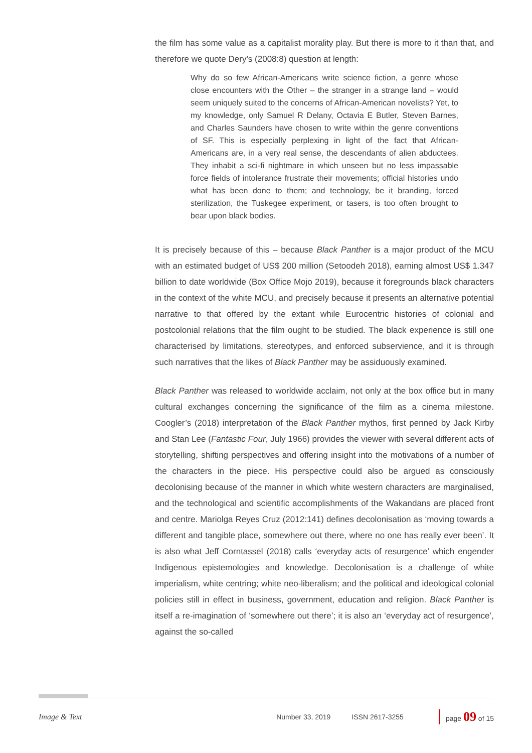the film has some value as a capitalist morality play. But there is more to it than that, and therefore we quote Dery’s (2008:8) question at length:
Why do so few African-Americans write science fiction, a genre whose close encounters with the Other – the stranger in a strange land – would seem uniquely suited to the concerns of African-American novelists? Yet, to my knowledge, only Samuel R Delany, Octavia E Butler, Steven Barnes, and Charles Saunders have chosen to write within the genre conventions of SF. This is especially perplexing in light of the fact that African-Americans are, in a very real sense, the descendants of alien abductees. They inhabit a sci-fi nightmare in which unseen but no less impassable force fields of intolerance frustrate their movements; official histories undo what has been done to them; and technology, be it branding, forced sterilization, the Tuskegee experiment, or tasers, is too often brought to bear upon black bodies.
It is precisely because of this – because Black Panther is a major product of the MCU with an estimated budget of US$ 200 million (Setoodeh 2018), earning almost US$ 1.347 billion to date worldwide (Box Office Mojo 2019), because it foregrounds black characters in the context of the white MCU, and precisely because it presents an alternative potential narrative to that offered by the extant while Eurocentric histories of colonial and postcolonial relations that the film ought to be studied. The black experience is still one characterised by limitations, stereotypes, and enforced subservience, and it is through such narratives that the likes of Black Panther may be assiduously examined.
Black Panther was released to worldwide acclaim, not only at the box office but in many cultural exchanges concerning the significance of the film as a cinema milestone. Coogler’s (2018) interpretation of the Black Panther mythos, first penned by Jack Kirby and Stan Lee (Fantastic Four, July 1966) provides the viewer with several different acts of storytelling, shifting perspectives and offering insight into the motivations of a number of the characters in the piece. His perspective could also be argued as consciously decolonising because of the manner in which white western characters are marginalised, and the technological and scientific accomplishments of the Wakandans are placed front and centre. Mariolga Reyes Cruz (2012:141) defines decolonisation as ‘moving towards a different and tangible place, somewhere out there, where no one has really ever been’. It is also what Jeff Corntassel (2018) calls ‘everyday acts of resurgence’ which engender Indigenous epistemologies and knowledge. Decolonisation is a challenge of white imperialism, white centring; white neo-liberalism; and the political and ideological colonial policies still in effect in business, government, education and religion. Black Panther is itself a re-imagination of ‘somewhere out there’; it is also an ‘everyday act of resurgence’, against the so-called
Image & Text Number 33, 2019 ISSN 2617-3255 page 09 of 15